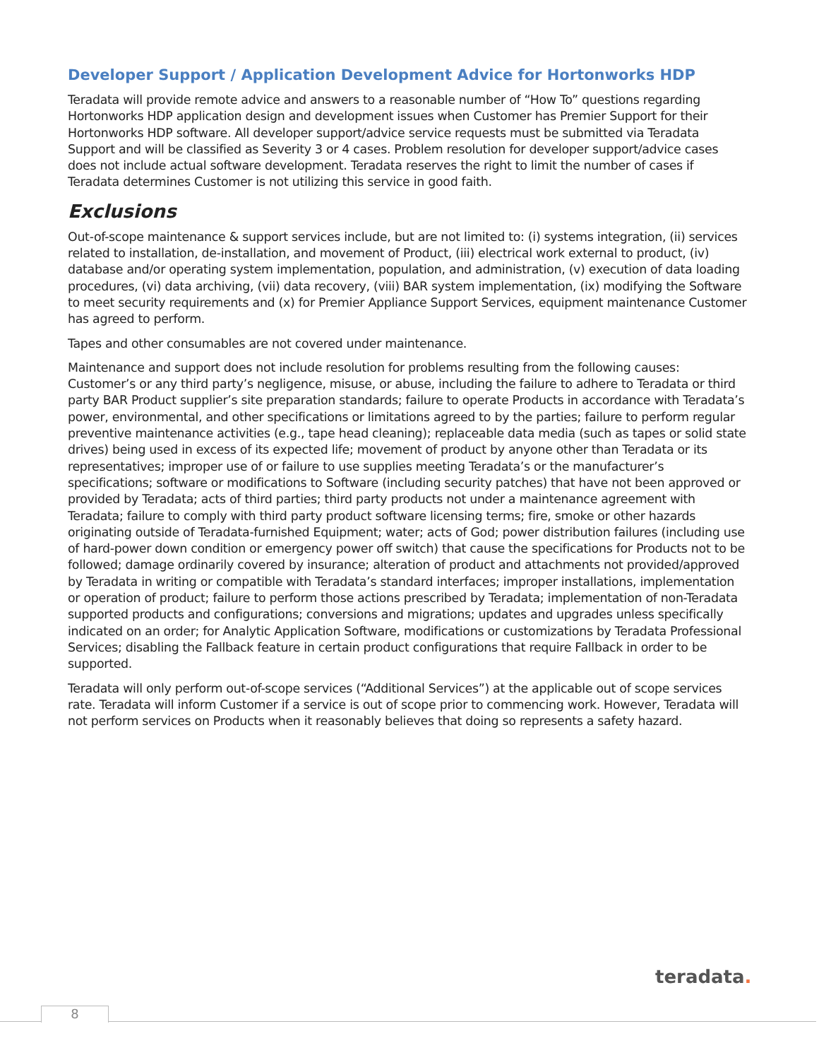Developer Support / Application Development Advice for Hortonworks HDP
Teradata will provide remote advice and answers to a reasonable number of “How To” questions regarding Hortonworks HDP application design and development issues when Customer has Premier Support for their Hortonworks HDP software. All developer support/advice service requests must be submitted via Teradata Support and will be classified as Severity 3 or 4 cases. Problem resolution for developer support/advice cases does not include actual software development. Teradata reserves the right to limit the number of cases if Teradata determines Customer is not utilizing this service in good faith.
Exclusions
Out-of-scope maintenance & support services include, but are not limited to: (i) systems integration, (ii) services related to installation, de-installation, and movement of Product, (iii) electrical work external to product, (iv) database and/or operating system implementation, population, and administration, (v) execution of data loading procedures, (vi) data archiving, (vii) data recovery, (viii) BAR system implementation, (ix) modifying the Software to meet security requirements and (x) for Premier Appliance Support Services, equipment maintenance Customer has agreed to perform.
Tapes and other consumables are not covered under maintenance.
Maintenance and support does not include resolution for problems resulting from the following causes: Customer’s or any third party’s negligence, misuse, or abuse, including the failure to adhere to Teradata or third party BAR Product supplier’s site preparation standards; failure to operate Products in accordance with Teradata’s power, environmental, and other specifications or limitations agreed to by the parties; failure to perform regular preventive maintenance activities (e.g., tape head cleaning); replaceable data media (such as tapes or solid state drives) being used in excess of its expected life; movement of product by anyone other than Teradata or its representatives; improper use of or failure to use supplies meeting Teradata’s or the manufacturer’s specifications; software or modifications to Software (including security patches) that have not been approved or provided by Teradata; acts of third parties; third party products not under a maintenance agreement with Teradata; failure to comply with third party product software licensing terms; fire, smoke or other hazards originating outside of Teradata-furnished Equipment; water; acts of God; power distribution failures (including use of hard-power down condition or emergency power off switch) that cause the specifications for Products not to be followed; damage ordinarily covered by insurance; alteration of product and attachments not provided/approved by Teradata in writing or compatible with Teradata’s standard interfaces; improper installations, implementation or operation of product; failure to perform those actions prescribed by Teradata; implementation of non-Teradata supported products and configurations; conversions and migrations; updates and upgrades unless specifically indicated on an order; for Analytic Application Software, modifications or customizations by Teradata Professional Services; disabling the Fallback feature in certain product configurations that require Fallback in order to be supported.
Teradata will only perform out-of-scope services (“Additional Services”) at the applicable out of scope services rate. Teradata will inform Customer if a service is out of scope prior to commencing work. However, Teradata will not perform services on Products when it reasonably believes that doing so represents a safety hazard.
teradata.
8